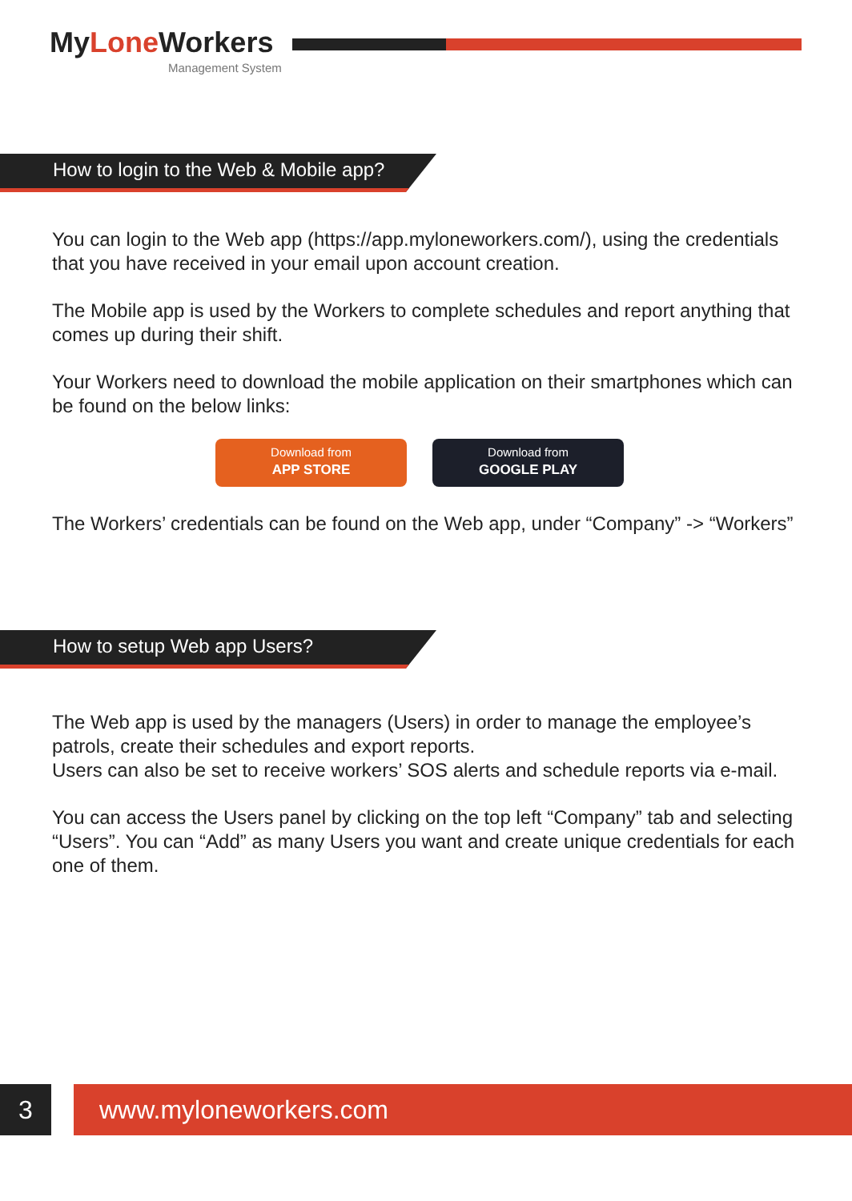MyLone Workers
Management System
How to login to the Web & Mobile app?
You can login to the Web app (https://app.myloneworkers.com/), using the credentials that you have received in your email upon account creation.
The Mobile app is used by the Workers to complete schedules and report anything that comes up during their shift.
Your Workers need to download the mobile application on their smartphones which can be found on the below links:
Download from
APP STORE
Download from
GOOGLE PLAY
The Workers’ credentials can be found on the Web app, under “Company” -> “Workers”
How to setup Web app Users?
The Web app is used by the managers (Users) in order to manage the employee’s patrols, create their schedules and export reports.
Users can also be set to receive workers’ SOS alerts and schedule reports via e-mail.
You can access the Users panel by clicking on the top left “Company” tab and selecting “Users”. You can “Add” as many Users you want and create unique credentials for each one of them.
3 www.myloneworkers.com